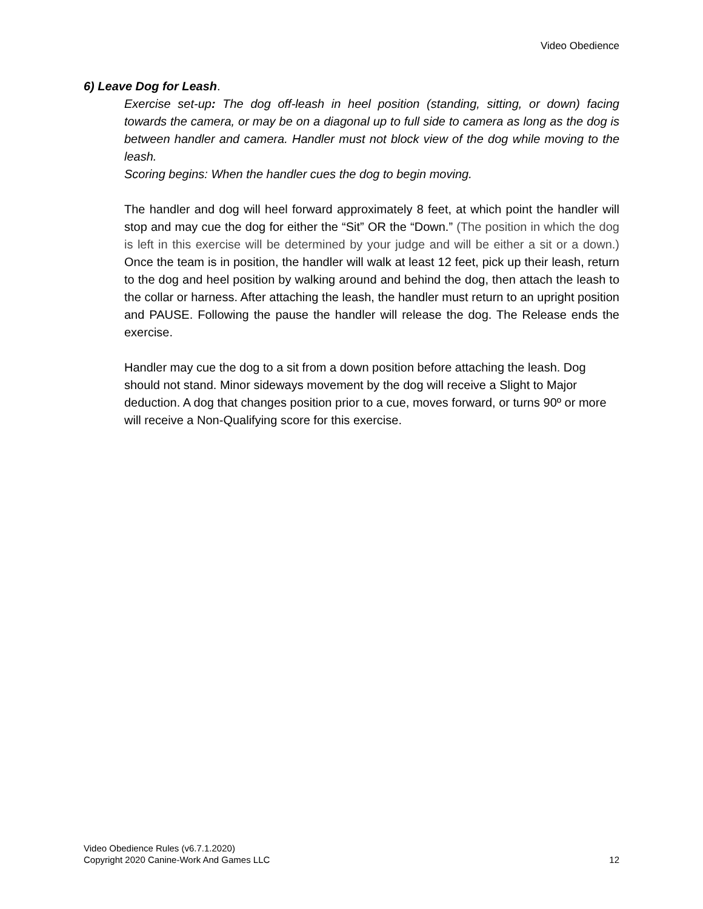Video Obedience
6) Leave Dog for Leash.
Exercise set-up: The dog off-leash in heel position (standing, sitting, or down) facing towards the camera, or may be on a diagonal up to full side to camera as long as the dog is between handler and camera. Handler must not block view of the dog while moving to the leash.
Scoring begins: When the handler cues the dog to begin moving.
The handler and dog will heel forward approximately 8 feet, at which point the handler will stop and may cue the dog for either the “Sit” OR the “Down.” (The position in which the dog is left in this exercise will be determined by your judge and will be either a sit or a down.) Once the team is in position, the handler will walk at least 12 feet, pick up their leash, return to the dog and heel position by walking around and behind the dog, then attach the leash to the collar or harness. After attaching the leash, the handler must return to an upright position and PAUSE. Following the pause the handler will release the dog. The Release ends the exercise.
Handler may cue the dog to a sit from a down position before attaching the leash. Dog should not stand. Minor sideways movement by the dog will receive a Slight to Major deduction. A dog that changes position prior to a cue, moves forward, or turns 90º or more will receive a Non-Qualifying score for this exercise.
Video Obedience Rules (v6.7.1.2020)
Copyright 2020 Canine-Work And Games LLC
12